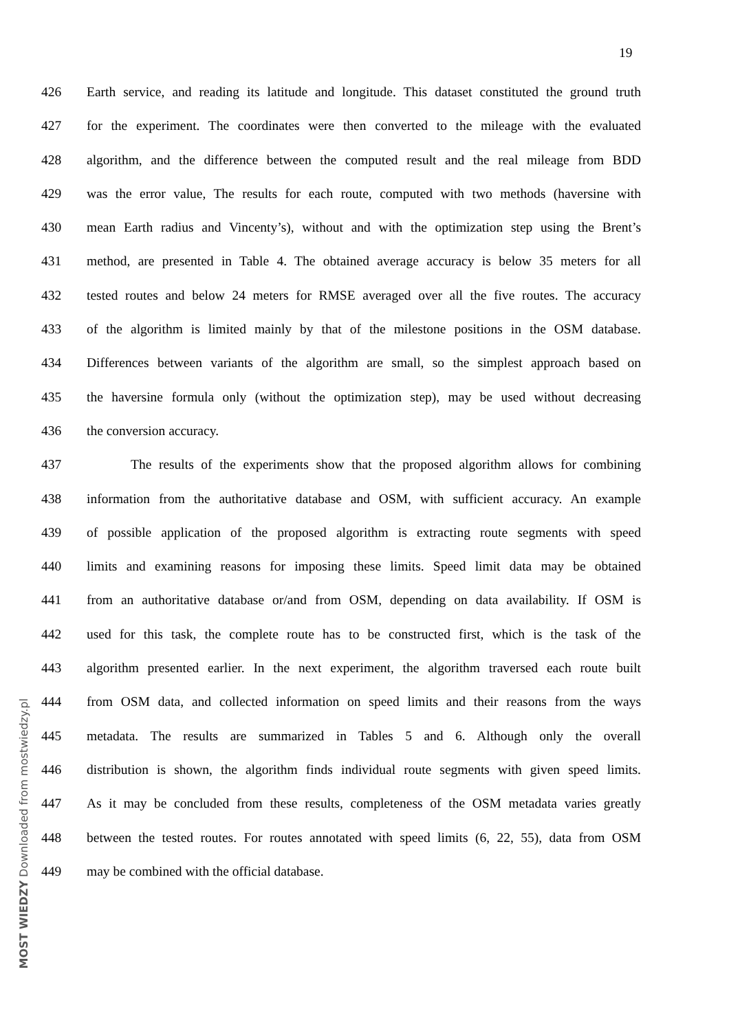19
426 Earth service, and reading its latitude and longitude. This dataset constituted the ground truth
427 for the experiment. The coordinates were then converted to the mileage with the evaluated
428 algorithm, and the difference between the computed result and the real mileage from BDD
429 was the error value, The results for each route, computed with two methods (haversine with
430 mean Earth radius and Vincenty’s), without and with the optimization step using the Brent’s
431 method, are presented in Table 4. The obtained average accuracy is below 35 meters for all
432 tested routes and below 24 meters for RMSE averaged over all the five routes. The accuracy
433 of the algorithm is limited mainly by that of the milestone positions in the OSM database.
434 Differences between variants of the algorithm are small, so the simplest approach based on
435 the haversine formula only (without the optimization step), may be used without decreasing
436 the conversion accuracy.
437 The results of the experiments show that the proposed algorithm allows for combining
438 information from the authoritative database and OSM, with sufficient accuracy. An example
439 of possible application of the proposed algorithm is extracting route segments with speed
440 limits and examining reasons for imposing these limits. Speed limit data may be obtained
441 from an authoritative database or/and from OSM, depending on data availability. If OSM is
442 used for this task, the complete route has to be constructed first, which is the task of the
443 algorithm presented earlier. In the next experiment, the algorithm traversed each route built
444 from OSM data, and collected information on speed limits and their reasons from the ways
445 metadata. The results are summarized in Tables 5 and 6. Although only the overall
446 distribution is shown, the algorithm finds individual route segments with given speed limits.
447 As it may be concluded from these results, completeness of the OSM metadata varies greatly
448 between the tested routes. For routes annotated with speed limits (6, 22, 55), data from OSM
449 may be combined with the official database.
MOST WIEDZY Downloaded from mostwiedzy.pl